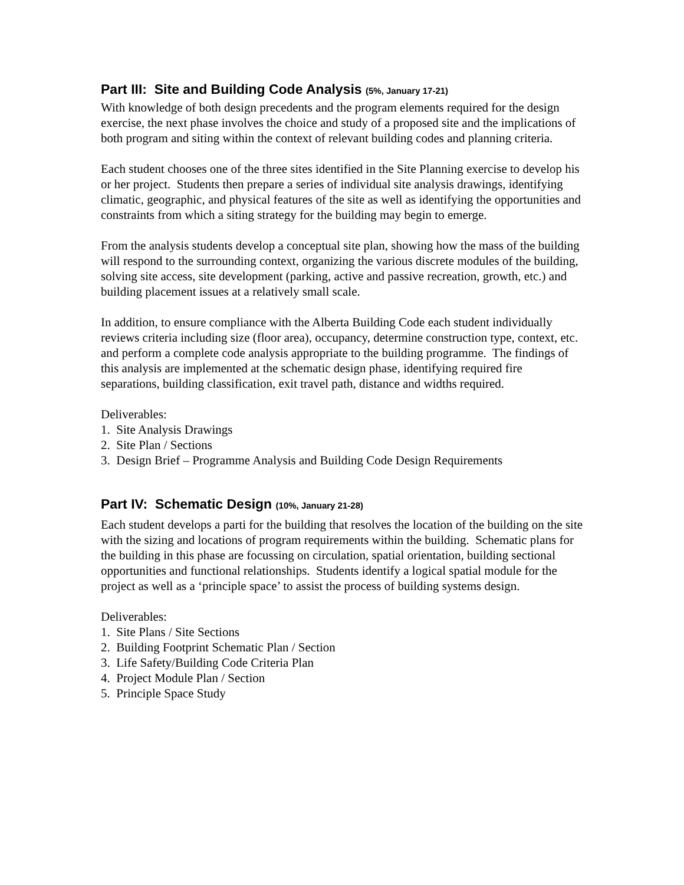Part III: Site and Building Code Analysis (5%, January 17-21)
With knowledge of both design precedents and the program elements required for the design exercise, the next phase involves the choice and study of a proposed site and the implications of both program and siting within the context of relevant building codes and planning criteria.
Each student chooses one of the three sites identified in the Site Planning exercise to develop his or her project. Students then prepare a series of individual site analysis drawings, identifying climatic, geographic, and physical features of the site as well as identifying the opportunities and constraints from which a siting strategy for the building may begin to emerge.
From the analysis students develop a conceptual site plan, showing how the mass of the building will respond to the surrounding context, organizing the various discrete modules of the building, solving site access, site development (parking, active and passive recreation, growth, etc.) and building placement issues at a relatively small scale.
In addition, to ensure compliance with the Alberta Building Code each student individually reviews criteria including size (floor area), occupancy, determine construction type, context, etc. and perform a complete code analysis appropriate to the building programme. The findings of this analysis are implemented at the schematic design phase, identifying required fire separations, building classification, exit travel path, distance and widths required.
Deliverables:
1. Site Analysis Drawings
2. Site Plan / Sections
3. Design Brief – Programme Analysis and Building Code Design Requirements
Part IV: Schematic Design (10%, January 21-28)
Each student develops a parti for the building that resolves the location of the building on the site with the sizing and locations of program requirements within the building. Schematic plans for the building in this phase are focussing on circulation, spatial orientation, building sectional opportunities and functional relationships. Students identify a logical spatial module for the project as well as a ‘principle space’ to assist the process of building systems design.
Deliverables:
1. Site Plans / Site Sections
2. Building Footprint Schematic Plan / Section
3. Life Safety/Building Code Criteria Plan
4. Project Module Plan / Section
5. Principle Space Study